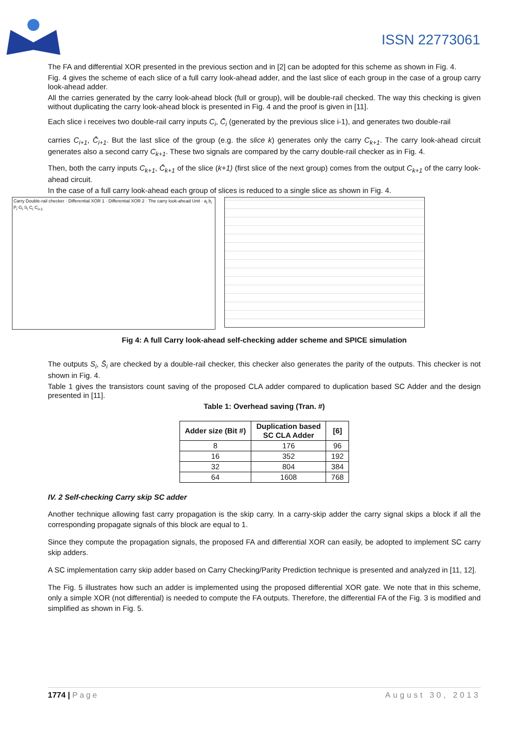ISSN 22773061
The FA and differential XOR presented in the previous section and in [2] can be adopted for this scheme as shown in Fig. 4.
Fig. 4 gives the scheme of each slice of a full carry look-ahead adder, and the last slice of each group in the case of a group carry look-ahead adder.
All the carries generated by the carry look-ahead block (full or group), will be double-rail checked. The way this checking is given without duplicating the carry look-ahead block is presented in Fig. 4 and the proof is given in [11].
Each slice i receives two double-rail carry inputs C<sub>i</sub>, C̄<sub>i</sub> (generated by the previous slice i-1), and generates two double-rail
carries C<sub>i+1</sub>, C̄<sub>i+1</sub>. But the last slice of the group (e.g. the slice k) generates only the carry C<sub>k+1</sub>. The carry look-ahead circuit generates also a second carry C<sub>k+1</sub>. These two signals are compared by the carry double-rail checker as in Fig. 4.
Then, both the carry inputs C<sub>k+1</sub>, C̄<sub>k+1</sub> of the slice (k+1) (first slice of the next group) comes from the output C<sub>k+1</sub> of the carry look-ahead circuit.
In the case of a full carry look-ahead each group of slices is reduced to a single slice as shown in Fig. 4.
Carry Double-rail checker · Differential XOR 1 · Differential XOR 2 · The carry look-ahead Unit · a<sub>i</sub> b<sub>i</sub> P<sub>i</sub> G<sub>i</sub> S<sub>i</sub> C<sub>i</sub> C<sub>i+1</sub>
Fig 4: A full Carry look-ahead self-checking adder scheme and SPICE simulation
The outputs S<sub>i</sub>, S̄<sub>i</sub> are checked by a double-rail checker, this checker also generates the parity of the outputs. This checker is not shown in Fig. 4.
Table 1 gives the transistors count saving of the proposed CLA adder compared to duplication based SC Adder and the design presented in [11].
Table 1: Overhead saving (Tran. #)
| Adder size (Bit #) | Duplication based SC CLA Adder | [6] |
| --- | --- | --- |
| 8 | 176 | 96 |
| 16 | 352 | 192 |
| 32 | 804 | 384 |
| 64 | 1608 | 768 |
IV. 2 Self-checking Carry skip SC adder
Another technique allowing fast carry propagation is the skip carry. In a carry-skip adder the carry signal skips a block if all the corresponding propagate signals of this block are equal to 1.
Since they compute the propagation signals, the proposed FA and differential XOR can easily, be adopted to implement SC carry skip adders.
A SC implementation carry skip adder based on Carry Checking/Parity Prediction technique is presented and analyzed in [11, 12].
The Fig. 5 illustrates how such an adder is implemented using the proposed differential XOR gate. We note that in this scheme, only a simple XOR (not differential) is needed to compute the FA outputs. Therefore, the differential FA of the Fig. 3 is modified and simplified as shown in Fig. 5.
1774 | Page August 30, 2013